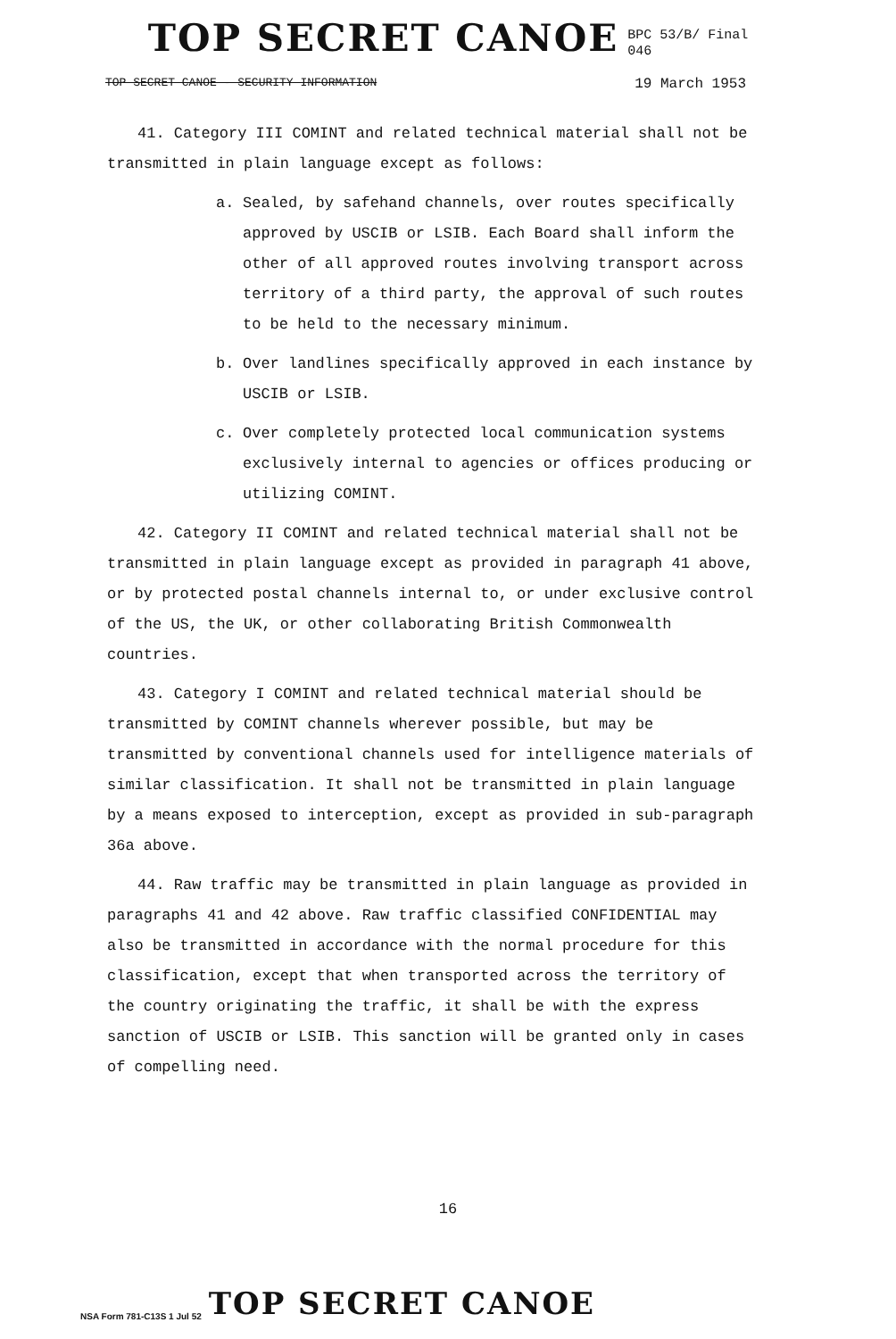TOP SECRET CANOE
BPC 53/B/ Final
046
TOP SECRET CANOE - SECURITY INFORMATION 19 March 1953
41. Category III COMINT and related technical material shall not be transmitted in plain language except as follows:
a. Sealed, by safehand channels, over routes specifically approved by USCIB or LSIB. Each Board shall inform the other of all approved routes involving transport across territory of a third party, the approval of such routes to be held to the necessary minimum.
b. Over landlines specifically approved in each instance by USCIB or LSIB.
c. Over completely protected local communication systems exclusively internal to agencies or offices producing or utilizing COMINT.
42. Category II COMINT and related technical material shall not be transmitted in plain language except as provided in paragraph 41 above, or by protected postal channels internal to, or under exclusive control of the US, the UK, or other collaborating British Commonwealth countries.
43. Category I COMINT and related technical material should be transmitted by COMINT channels wherever possible, but may be transmitted by conventional channels used for intelligence materials of similar classification. It shall not be transmitted in plain language by a means exposed to interception, except as provided in sub-paragraph 36a above.
44. Raw traffic may be transmitted in plain language as provided in paragraphs 41 and 42 above. Raw traffic classified CONFIDENTIAL may also be transmitted in accordance with the normal procedure for this classification, except that when transported across the territory of the country originating the traffic, it shall be with the express sanction of USCIB or LSIB. This sanction will be granted only in cases of compelling need.
16
NSA Form 781-C13S 1 Jul 52 TOP SECRET CANOE